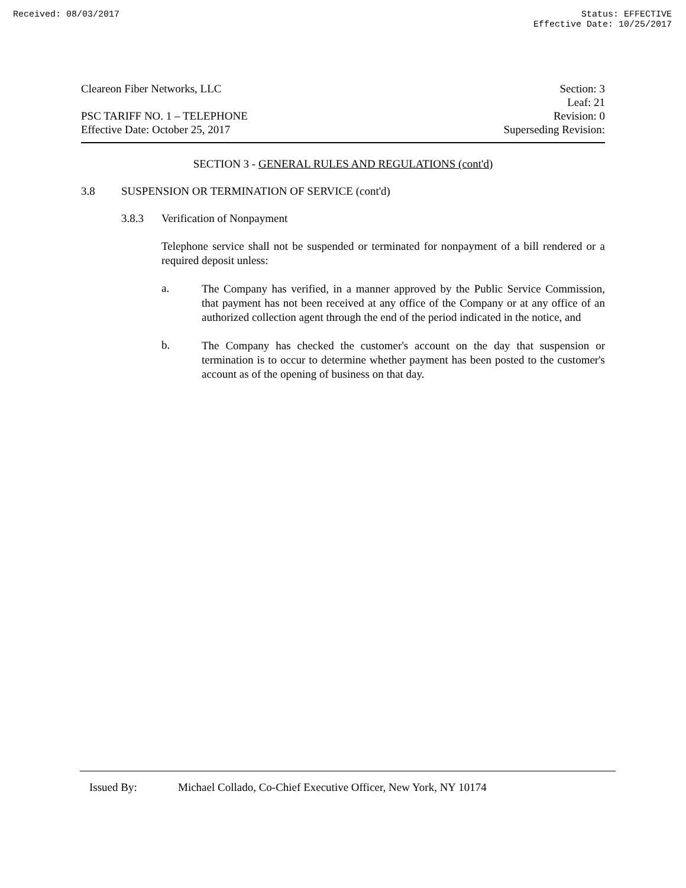Received: 08/03/2017 Status: EFFECTIVE
Effective Date: 10/25/2017
Cleareon Fiber Networks, LLC
PSC TARIFF NO. 1 – TELEPHONE
Effective Date: October 25, 2017
Section: 3
Leaf: 21
Revision: 0
Superseding Revision:
SECTION 3 - GENERAL RULES AND REGULATIONS (cont'd)
3.8 SUSPENSION OR TERMINATION OF SERVICE (cont'd)
3.8.3 Verification of Nonpayment
Telephone service shall not be suspended or terminated for nonpayment of a bill rendered or a required deposit unless:
a. The Company has verified, in a manner approved by the Public Service Commission, that payment has not been received at any office of the Company or at any office of an authorized collection agent through the end of the period indicated in the notice, and
b. The Company has checked the customer's account on the day that suspension or termination is to occur to determine whether payment has been posted to the customer's account as of the opening of business on that day.
Issued By: Michael Collado, Co-Chief Executive Officer, New York, NY 10174